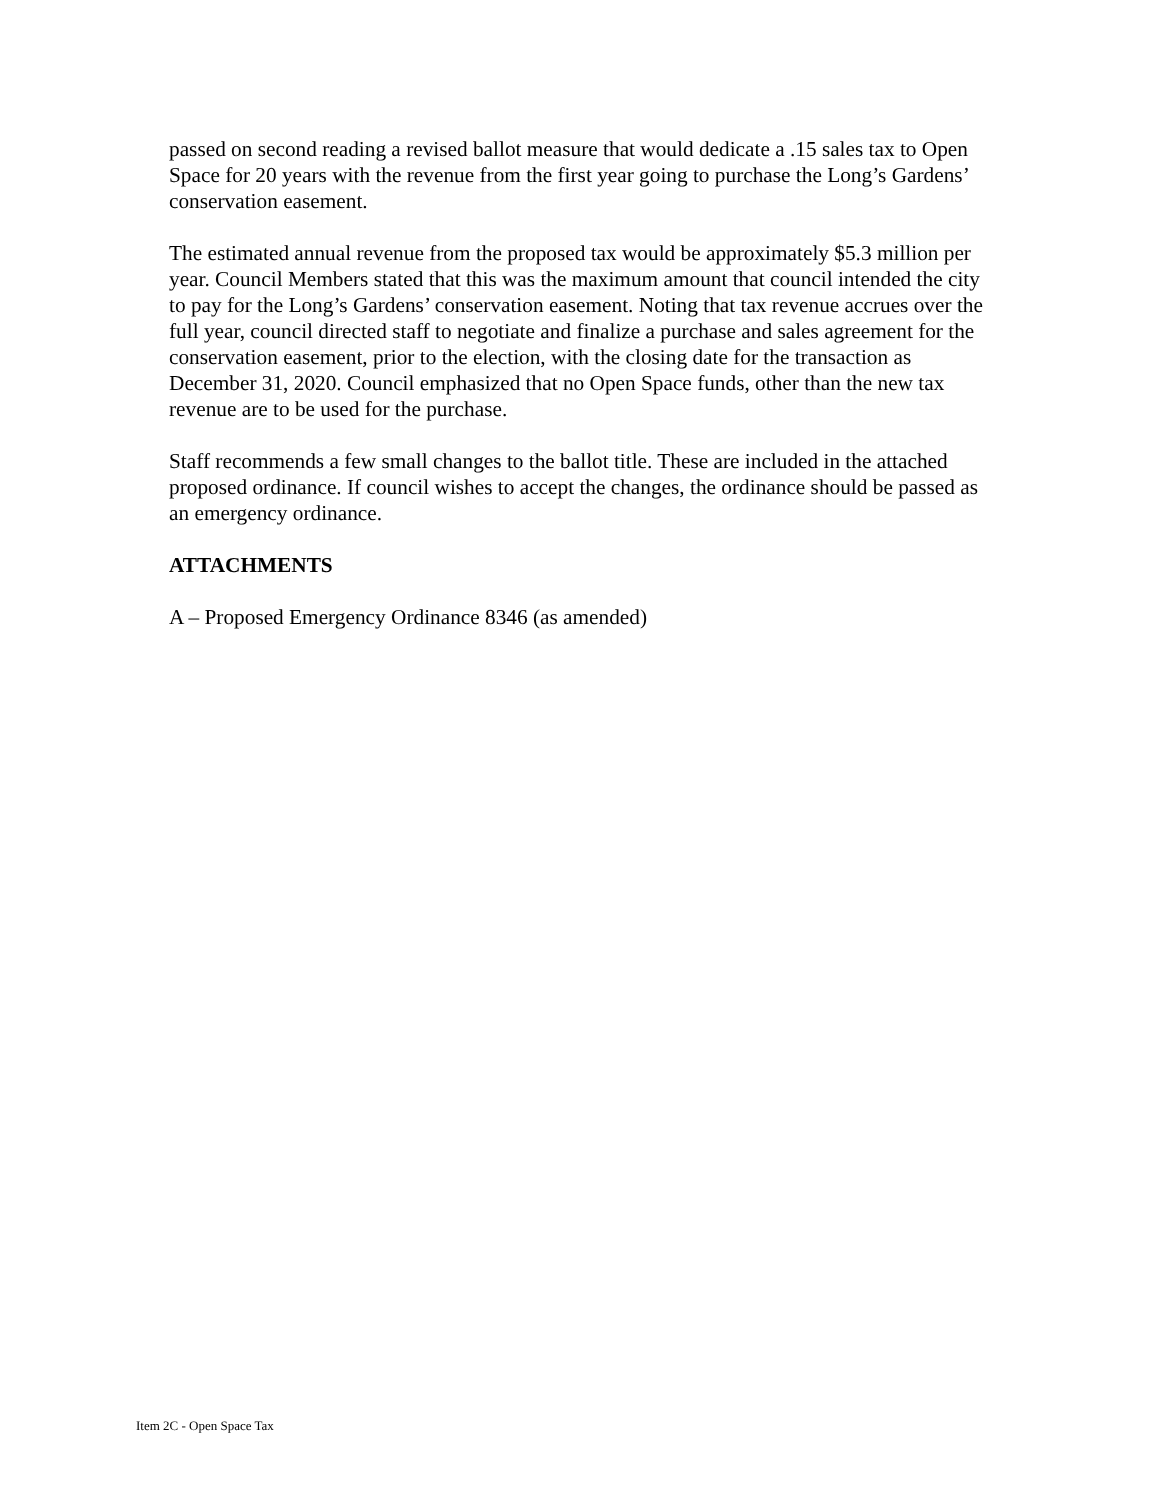passed on second reading a revised ballot measure that would dedicate a .15 sales tax to Open Space for 20 years with the revenue from the first year going to purchase the Long’s Gardens’ conservation easement.
The estimated annual revenue from the proposed tax would be approximately $5.3 million per year. Council Members stated that this was the maximum amount that council intended the city to pay for the Long’s Gardens’ conservation easement. Noting that tax revenue accrues over the full year, council directed staff to negotiate and finalize a purchase and sales agreement for the conservation easement, prior to the election, with the closing date for the transaction as December 31, 2020. Council emphasized that no Open Space funds, other than the new tax revenue are to be used for the purchase.
Staff recommends a few small changes to the ballot title. These are included in the attached proposed ordinance. If council wishes to accept the changes, the ordinance should be passed as an emergency ordinance.
ATTACHMENTS
A – Proposed Emergency Ordinance 8346 (as amended)
Item 2C - Open Space Tax